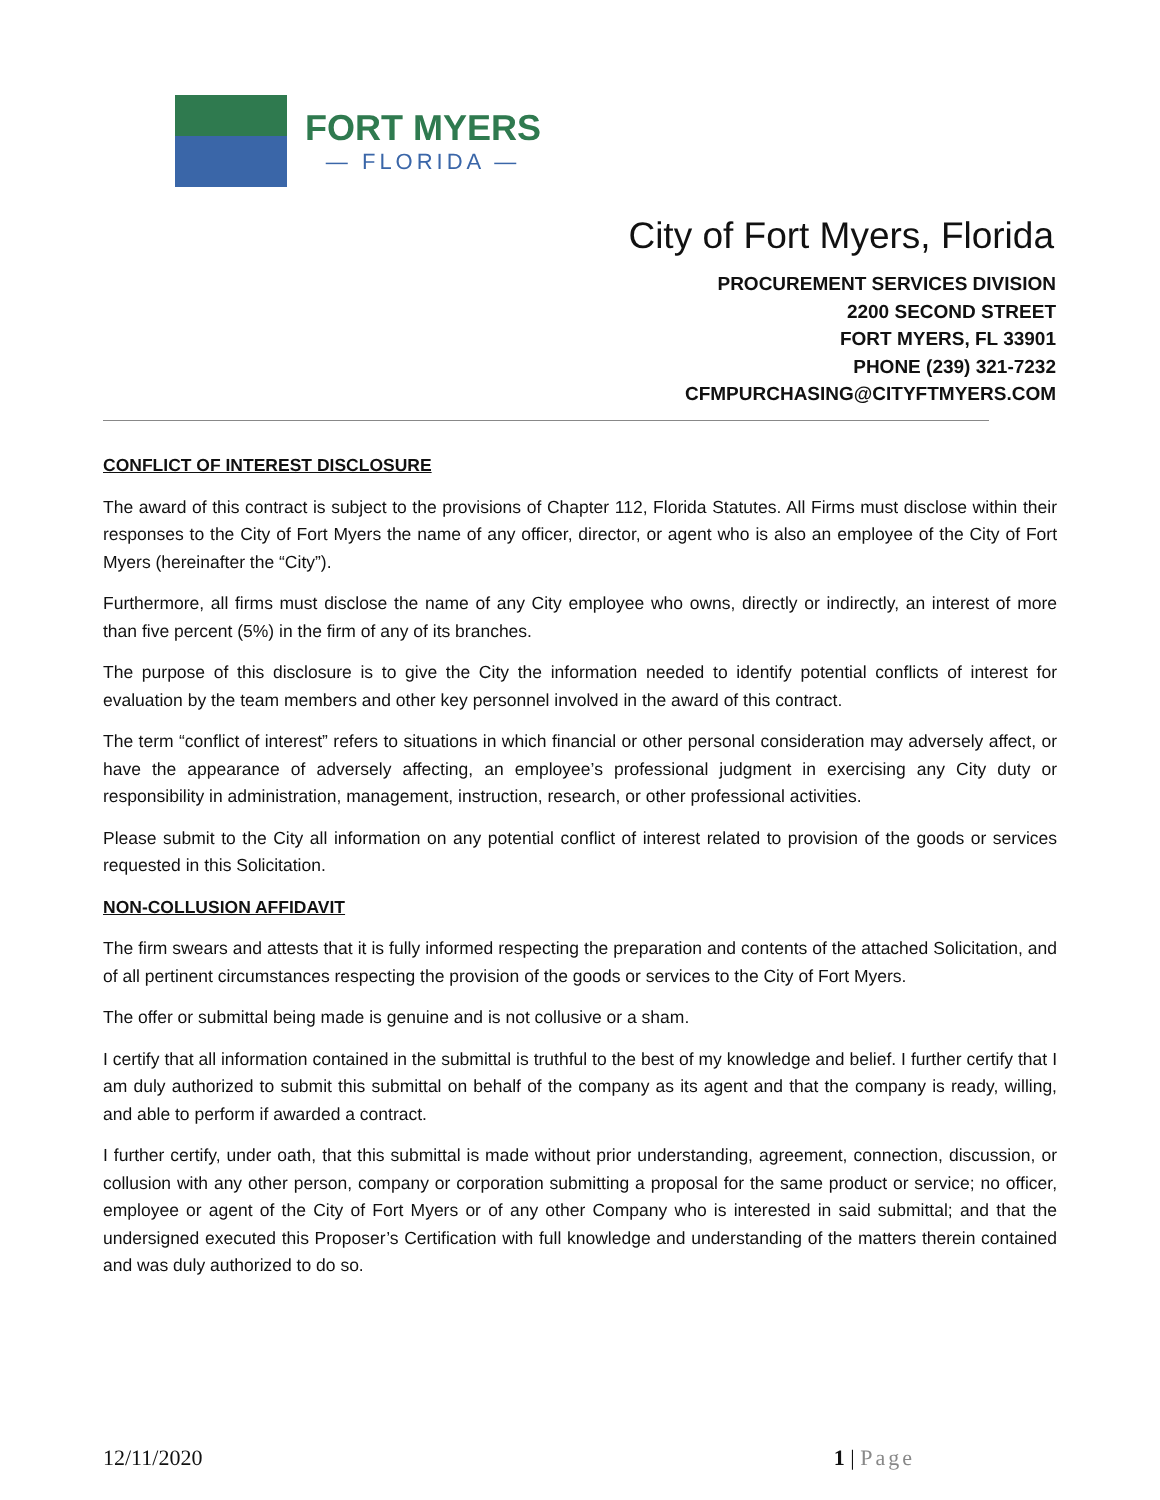FORT MYERS
— FLORIDA —
City of Fort Myers, Florida
PROCUREMENT SERVICES DIVISION
2200 SECOND STREET
FORT MYERS, FL 33901
PHONE (239) 321-7232
CFMPURCHASING@CITYFTMYERS.COM
CONFLICT OF INTEREST DISCLOSURE
The award of this contract is subject to the provisions of Chapter 112, Florida Statutes. All Firms must disclose within their responses to the City of Fort Myers the name of any officer, director, or agent who is also an employee of the City of Fort Myers (hereinafter the “City”).
Furthermore, all firms must disclose the name of any City employee who owns, directly or indirectly, an interest of more than five percent (5%) in the firm of any of its branches.
The purpose of this disclosure is to give the City the information needed to identify potential conflicts of interest for evaluation by the team members and other key personnel involved in the award of this contract.
The term “conflict of interest” refers to situations in which financial or other personal consideration may adversely affect, or have the appearance of adversely affecting, an employee’s professional judgment in exercising any City duty or responsibility in administration, management, instruction, research, or other professional activities.
Please submit to the City all information on any potential conflict of interest related to provision of the goods or services requested in this Solicitation.
NON-COLLUSION AFFIDAVIT
The firm swears and attests that it is fully informed respecting the preparation and contents of the attached Solicitation, and of all pertinent circumstances respecting the provision of the goods or services to the City of Fort Myers.
The offer or submittal being made is genuine and is not collusive or a sham.
I certify that all information contained in the submittal is truthful to the best of my knowledge and belief. I further certify that I am duly authorized to submit this submittal on behalf of the company as its agent and that the company is ready, willing, and able to perform if awarded a contract.
I further certify, under oath, that this submittal is made without prior understanding, agreement, connection, discussion, or collusion with any other person, company or corporation submitting a proposal for the same product or service; no officer, employee or agent of the City of Fort Myers or of any other Company who is interested in said submittal; and that the undersigned executed this Proposer’s Certification with full knowledge and understanding of the matters therein contained and was duly authorized to do so.
12/11/2020 1 | Page